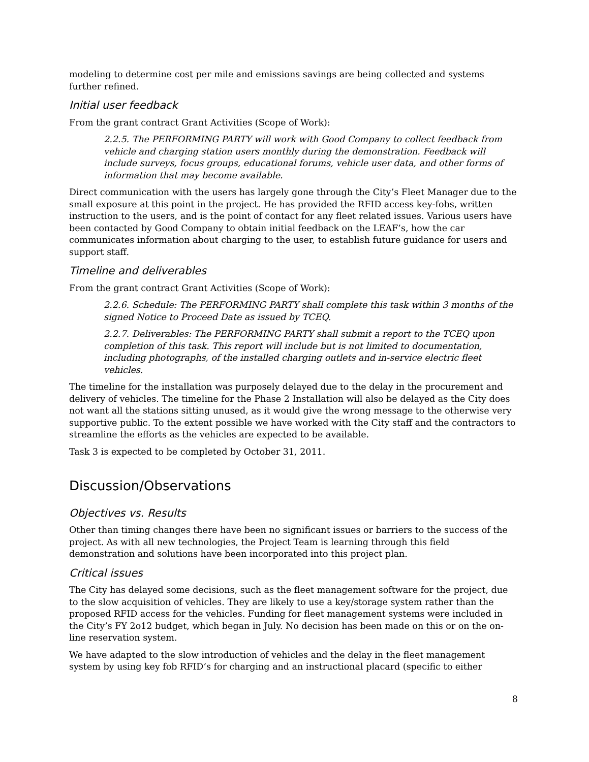modeling to determine cost per mile and emissions savings are being collected and systems further refined.
Initial user feedback
From the grant contract Grant Activities (Scope of Work):
2.2.5. The PERFORMING PARTY will work with Good Company to collect feedback from vehicle and charging station users monthly during the demonstration. Feedback will include surveys, focus groups, educational forums, vehicle user data, and other forms of information that may become available.
Direct communication with the users has largely gone through the City’s Fleet Manager due to the small exposure at this point in the project. He has provided the RFID access key-fobs, written instruction to the users, and is the point of contact for any fleet related issues. Various users have been contacted by Good Company to obtain initial feedback on the LEAF’s, how the car communicates information about charging to the user, to establish future guidance for users and support staff.
Timeline and deliverables
From the grant contract Grant Activities (Scope of Work):
2.2.6. Schedule: The PERFORMING PARTY shall complete this task within 3 months of the signed Notice to Proceed Date as issued by TCEQ.
2.2.7. Deliverables: The PERFORMING PARTY shall submit a report to the TCEQ upon completion of this task. This report will include but is not limited to documentation, including photographs, of the installed charging outlets and in-service electric fleet vehicles.
The timeline for the installation was purposely delayed due to the delay in the procurement and delivery of vehicles. The timeline for the Phase 2 Installation will also be delayed as the City does not want all the stations sitting unused, as it would give the wrong message to the otherwise very supportive public. To the extent possible we have worked with the City staff and the contractors to streamline the efforts as the vehicles are expected to be available.
Task 3 is expected to be completed by October 31, 2011.
Discussion/Observations
Objectives vs. Results
Other than timing changes there have been no significant issues or barriers to the success of the project. As with all new technologies, the Project Team is learning through this field demonstration and solutions have been incorporated into this project plan.
Critical issues
The City has delayed some decisions, such as the fleet management software for the project, due to the slow acquisition of vehicles. They are likely to use a key/storage system rather than the proposed RFID access for the vehicles. Funding for fleet management systems were included in the City’s FY 2o12 budget, which began in July. No decision has been made on this or on the on-line reservation system.
We have adapted to the slow introduction of vehicles and the delay in the fleet management system by using key fob RFID’s for charging and an instructional placard (specific to either
8